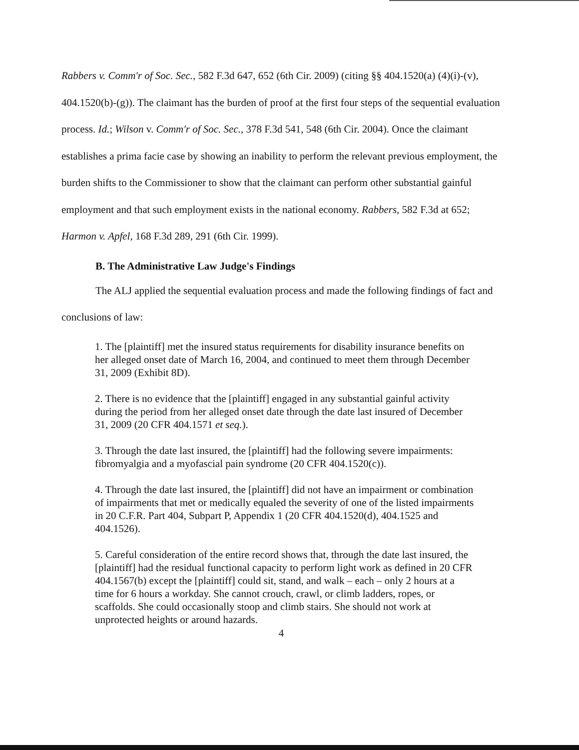Rabbers v. Comm'r of Soc. Sec., 582 F.3d 647, 652 (6th Cir. 2009) (citing §§ 404.1520(a) (4)(i)-(v), 404.1520(b)-(g)). The claimant has the burden of proof at the first four steps of the sequential evaluation process. Id.; Wilson v. Comm'r of Soc. Sec., 378 F.3d 541, 548 (6th Cir. 2004). Once the claimant establishes a prima facie case by showing an inability to perform the relevant previous employment, the burden shifts to the Commissioner to show that the claimant can perform other substantial gainful employment and that such employment exists in the national economy. Rabbers, 582 F.3d at 652; Harmon v. Apfel, 168 F.3d 289, 291 (6th Cir. 1999).
B. The Administrative Law Judge's Findings
The ALJ applied the sequential evaluation process and made the following findings of fact and conclusions of law:
1. The [plaintiff] met the insured status requirements for disability insurance benefits on her alleged onset date of March 16, 2004, and continued to meet them through December 31, 2009 (Exhibit 8D).
2. There is no evidence that the [plaintiff] engaged in any substantial gainful activity during the period from her alleged onset date through the date last insured of December 31, 2009 (20 CFR 404.1571 et seq.).
3. Through the date last insured, the [plaintiff] had the following severe impairments: fibromyalgia and a myofascial pain syndrome (20 CFR 404.1520(c)).
4. Through the date last insured, the [plaintiff] did not have an impairment or combination of impairments that met or medically equaled the severity of one of the listed impairments in 20 C.F.R. Part 404, Subpart P, Appendix 1 (20 CFR 404.1520(d), 404.1525 and 404.1526).
5. Careful consideration of the entire record shows that, through the date last insured, the [plaintiff] had the residual functional capacity to perform light work as defined in 20 CFR 404.1567(b) except the [plaintiff] could sit, stand, and walk – each – only 2 hours at a time for 6 hours a workday. She cannot crouch, crawl, or climb ladders, ropes, or scaffolds. She could occasionally stoop and climb stairs. She should not work at unprotected heights or around hazards.
4